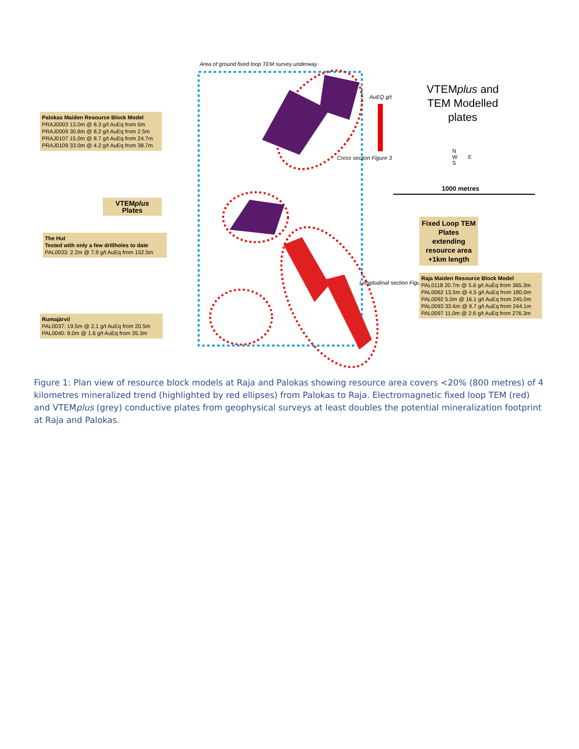Area of ground fixed loop TEM survey underway
AuEQ g/t
VTEMplus and TEM Modelled plates
N
W E
S
1000 metres
Cross section Figure 3
Longitudinal section Figure 2
Palokas Maiden Resource Block Model
PRAJ0003 13.0m @ 8.3 g/t AuEq from 0m
PRAJ0009 30.8m @ 8.2 g/t AuEq from 2.5m
PRAJ0107 15.0m @ 8.7 g/t AuEq from 24.7m
PRAJ0109 33.0m @ 4.2 g/t AuEq from 38.7m
VTEMplus
Plates
The Hut
Tested with only a few drillholes to date
PAL0033: 2.2m @ 7.9 g/t AuEq from 152.5m
Fixed Loop TEM Plates extending resource area +1km length
Raja Maiden Resource Block Model
PAL0118 20.7m @ 5.6 g/t AuEq from 365.3m
PAL0062 13.5m @ 4.5 g/t AuEq from 180.0m
PAL0092 5.0m @ 16.1 g/t AuEq from 245.0m
PAL0093 33.6m @ 9.7 g/t AuEq from 244.1m
PAL0097 11.0m @ 2.6 g/t AuEq from 276.3m
Rumajärvi/
PAL0037: 19.5m @ 2.1 g/t AuEq from 20.5m
PAL0040: 8.0m @ 1.6 g/t AuEq from 35.3m
Figure 1: Plan view of resource block models at Raja and Palokas showing resource area covers <20% (800 metres) of 4 kilometres mineralized trend (highlighted by red ellipses) from Palokas to Raja. Electromagnetic fixed loop TEM (red) and VTEMplus (grey) conductive plates from geophysical surveys at least doubles the potential mineralization footprint at Raja and Palokas.